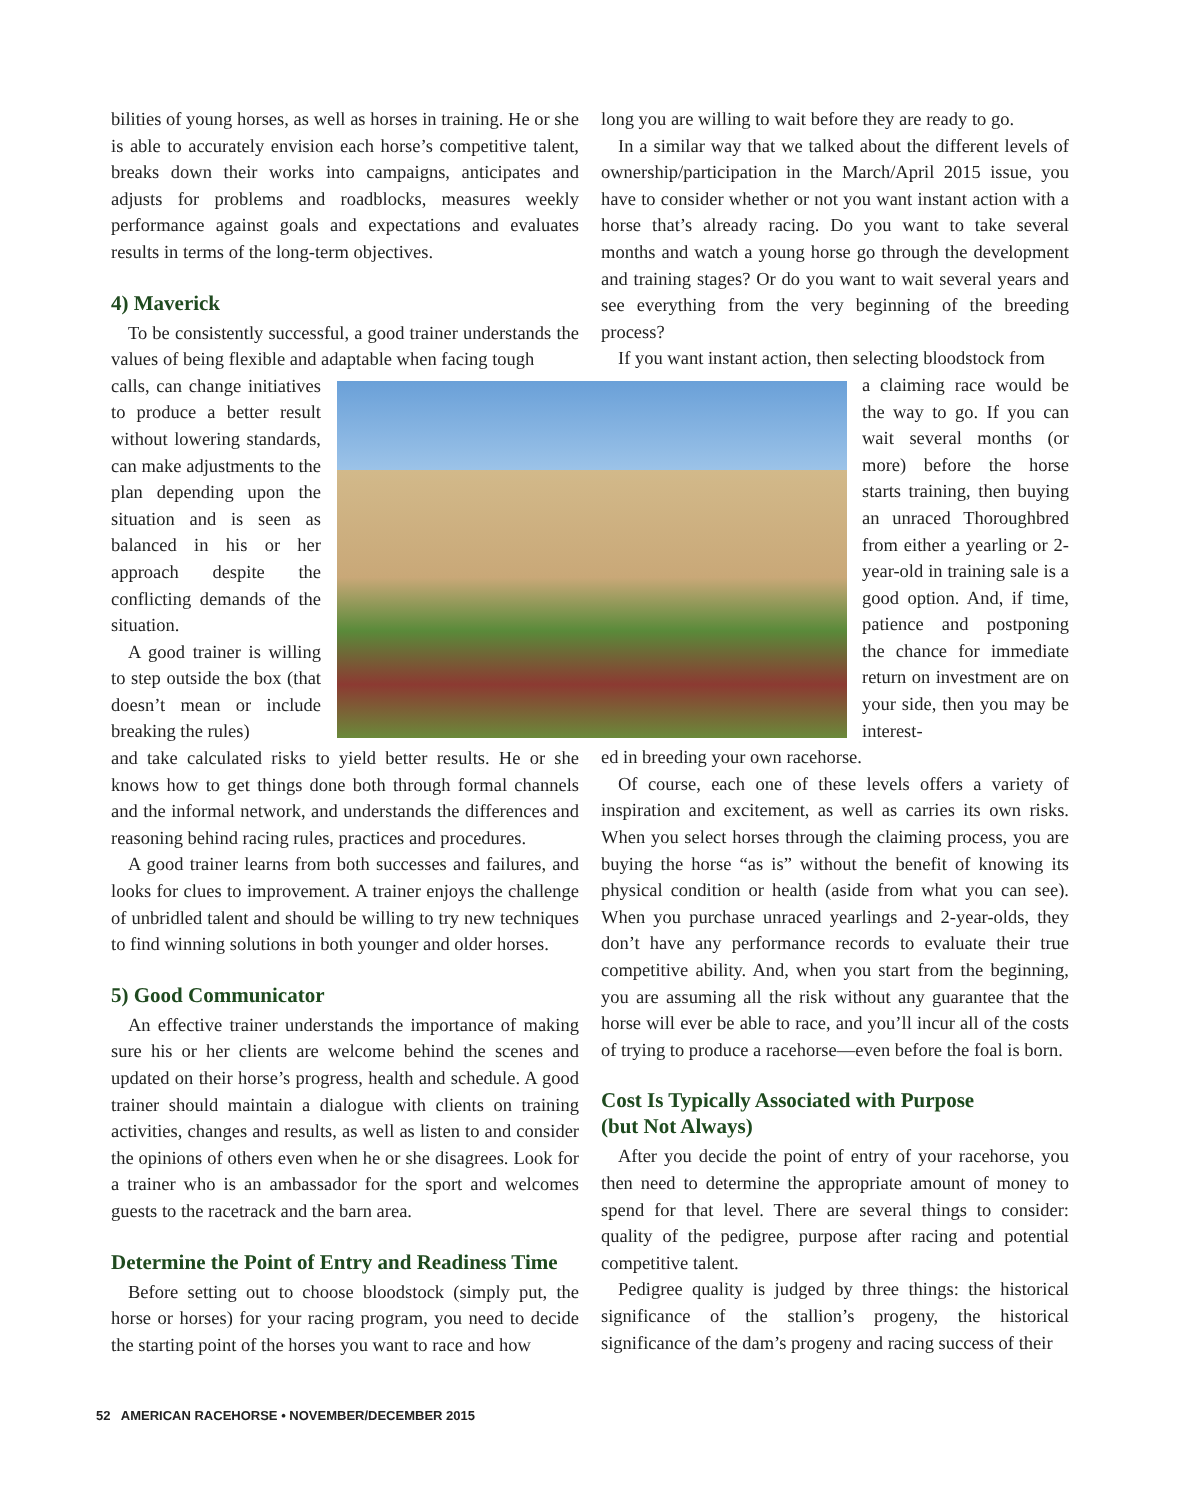bilities of young horses, as well as horses in training. He or she is able to accurately envision each horse’s competitive talent, breaks down their works into campaigns, anticipates and adjusts for problems and roadblocks, measures weekly performance against goals and expectations and evaluates results in terms of the long-term objectives.
4) Maverick
To be consistently successful, a good trainer understands the values of being flexible and adaptable when facing tough
calls, can change initiatives to produce a better result without lowering standards, can make adjustments to the plan depending upon the situation and is seen as balanced in his or her approach despite the conflicting demands of the situation.
A good trainer is willing to step outside the box (that doesn’t mean or include breaking the rules)
and take calculated risks to yield better results. He or she knows how to get things done both through formal channels and the informal network, and understands the differences and reasoning behind racing rules, practices and procedures.
A good trainer learns from both successes and failures, and looks for clues to improvement. A trainer enjoys the challenge of unbridled talent and should be willing to try new techniques to find winning solutions in both younger and older horses.
5) Good Communicator
An effective trainer understands the importance of making sure his or her clients are welcome behind the scenes and updated on their horse’s progress, health and schedule. A good trainer should maintain a dialogue with clients on training activities, changes and results, as well as listen to and consider the opinions of others even when he or she disagrees. Look for a trainer who is an ambassador for the sport and welcomes guests to the racetrack and the barn area.
Determine the Point of Entry and Readiness Time
Before setting out to choose bloodstock (simply put, the horse or horses) for your racing program, you need to decide the starting point of the horses you want to race and how
long you are willing to wait before they are ready to go.
In a similar way that we talked about the different levels of ownership/participation in the March/April 2015 issue, you have to consider whether or not you want instant action with a horse that’s already racing. Do you want to take several months and watch a young horse go through the development and training stages? Or do you want to wait several years and see everything from the very beginning of the breeding process?
If you want instant action, then selecting bloodstock from
a claiming race would be the way to go. If you can wait several months (or more) before the horse starts training, then buying an unraced Thoroughbred from either a yearling or 2-year-old in training sale is a good option. And, if time, patience and postponing the chance for immediate return on investment are on your side, then you may be interest-
ed in breeding your own racehorse.
Of course, each one of these levels offers a variety of inspiration and excitement, as well as carries its own risks. When you select horses through the claiming process, you are buying the horse “as is” without the benefit of knowing its physical condition or health (aside from what you can see). When you purchase unraced yearlings and 2-year-olds, they don’t have any performance records to evaluate their true competitive ability. And, when you start from the beginning, you are assuming all the risk without any guarantee that the horse will ever be able to race, and you’ll incur all of the costs of trying to produce a racehorse—even before the foal is born.
Cost Is Typically Associated with Purpose
(but Not Always)
After you decide the point of entry of your racehorse, you then need to determine the appropriate amount of money to spend for that level. There are several things to consider: quality of the pedigree, purpose after racing and potential competitive talent.
Pedigree quality is judged by three things: the historical significance of the stallion’s progeny, the historical significance of the dam’s progeny and racing success of their
52 AMERICAN RACEHORSE • NOVEMBER/DECEMBER 2015